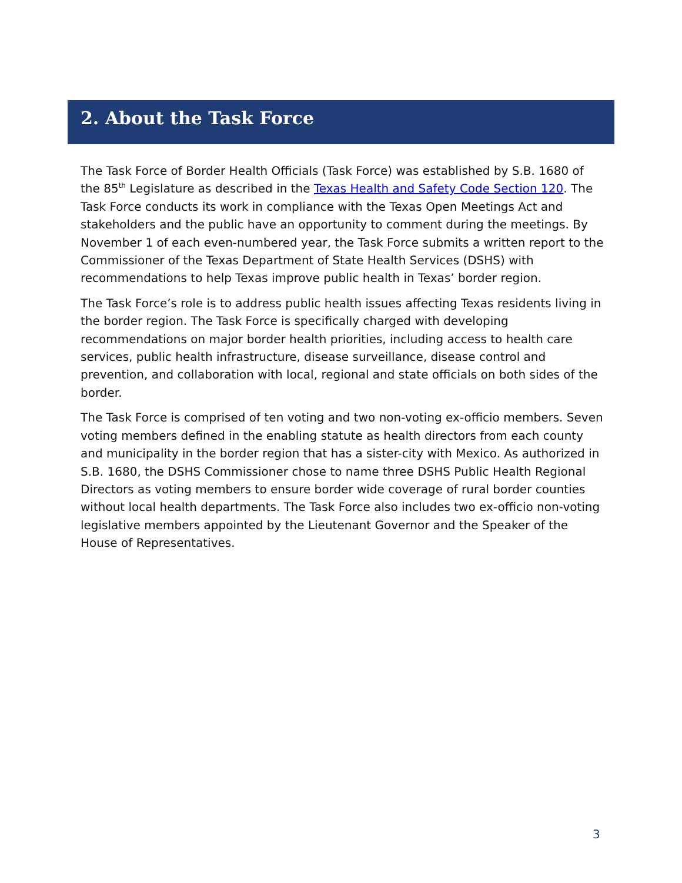2. About the Task Force
The Task Force of Border Health Officials (Task Force) was established by S.B. 1680 of the 85<sup>th</sup> Legislature as described in the Texas Health and Safety Code Section 120. The Task Force conducts its work in compliance with the Texas Open Meetings Act and stakeholders and the public have an opportunity to comment during the meetings. By November 1 of each even-numbered year, the Task Force submits a written report to the Commissioner of the Texas Department of State Health Services (DSHS) with recommendations to help Texas improve public health in Texas’ border region.
The Task Force’s role is to address public health issues affecting Texas residents living in the border region. The Task Force is specifically charged with developing recommendations on major border health priorities, including access to health care services, public health infrastructure, disease surveillance, disease control and prevention, and collaboration with local, regional and state officials on both sides of the border.
The Task Force is comprised of ten voting and two non-voting ex-officio members. Seven voting members defined in the enabling statute as health directors from each county and municipality in the border region that has a sister-city with Mexico. As authorized in S.B. 1680, the DSHS Commissioner chose to name three DSHS Public Health Regional Directors as voting members to ensure border wide coverage of rural border counties without local health departments. The Task Force also includes two ex-officio non-voting legislative members appointed by the Lieutenant Governor and the Speaker of the House of Representatives.
3